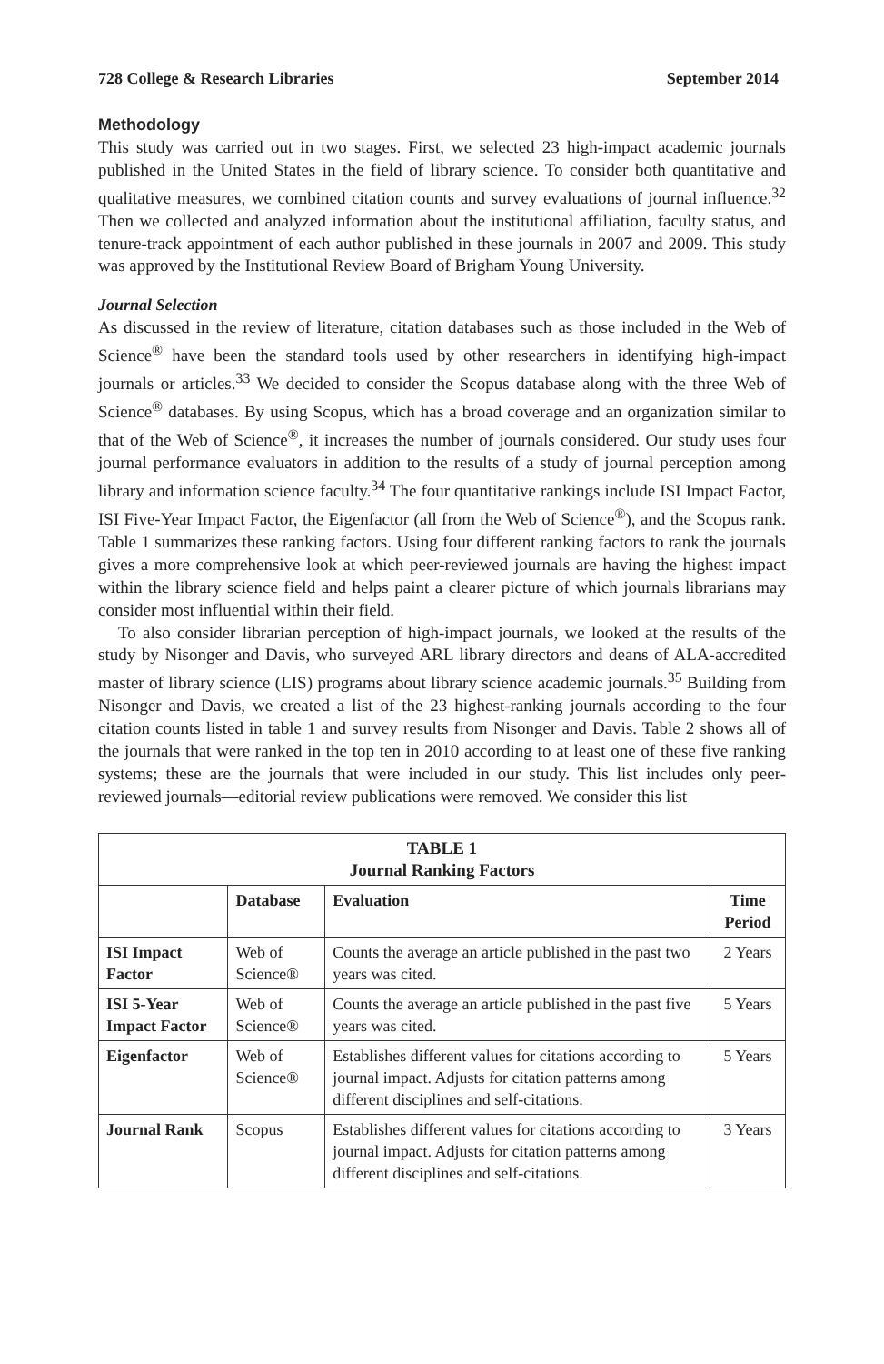728 College & Research Libraries September 2014
Methodology
This study was carried out in two stages. First, we selected 23 high-impact academic journals published in the United States in the field of library science. To consider both quantitative and qualitative measures, we combined citation counts and survey evaluations of journal influence.<sup>32</sup> Then we collected and analyzed information about the institutional affiliation, faculty status, and tenure-track appointment of each author published in these journals in 2007 and 2009. This study was approved by the Institutional Review Board of Brigham Young University.
Journal Selection
As discussed in the review of literature, citation databases such as those included in the Web of Science<sup>®</sup> have been the standard tools used by other researchers in identifying high-impact journals or articles.<sup>33</sup> We decided to consider the Scopus database along with the three Web of Science<sup>®</sup> databases. By using Scopus, which has a broad coverage and an organization similar to that of the Web of Science<sup>®</sup>, it increases the number of journals considered. Our study uses four journal performance evaluators in addition to the results of a study of journal perception among library and information science faculty.<sup>34</sup> The four quantitative rankings include ISI Impact Factor, ISI Five-Year Impact Factor, the Eigenfactor (all from the Web of Science<sup>®</sup>), and the Scopus rank. Table 1 summarizes these ranking factors. Using four different ranking factors to rank the journals gives a more comprehensive look at which peer-reviewed journals are having the highest impact within the library science field and helps paint a clearer picture of which journals librarians may consider most influential within their field.
To also consider librarian perception of high-impact journals, we looked at the results of the study by Nisonger and Davis, who surveyed ARL library directors and deans of ALA-accredited master of library science (LIS) programs about library science academic journals.<sup>35</sup> Building from Nisonger and Davis, we created a list of the 23 highest-ranking journals according to the four citation counts listed in table 1 and survey results from Nisonger and Davis. Table 2 shows all of the journals that were ranked in the top ten in 2010 according to at least one of these five ranking systems; these are the journals that were included in our study. This list includes only peer-reviewed journals—editorial review publications were removed. We consider this list
| TABLE 1 Journal Ranking Factors | | | |
| | Database | Evaluation | Time Period |
| ISI Impact Factor | Web of Science® | Counts the average an article published in the past two years was cited. | 2 Years |
| ISI 5-Year Impact Factor | Web of Science® | Counts the average an article published in the past five years was cited. | 5 Years |
| Eigenfactor | Web of Science® | Establishes different values for citations according to journal impact. Adjusts for citation patterns among different disciplines and self-citations. | 5 Years |
| Journal Rank | Scopus | Establishes different values for citations according to journal impact. Adjusts for citation patterns among different disciplines and self-citations. | 3 Years |